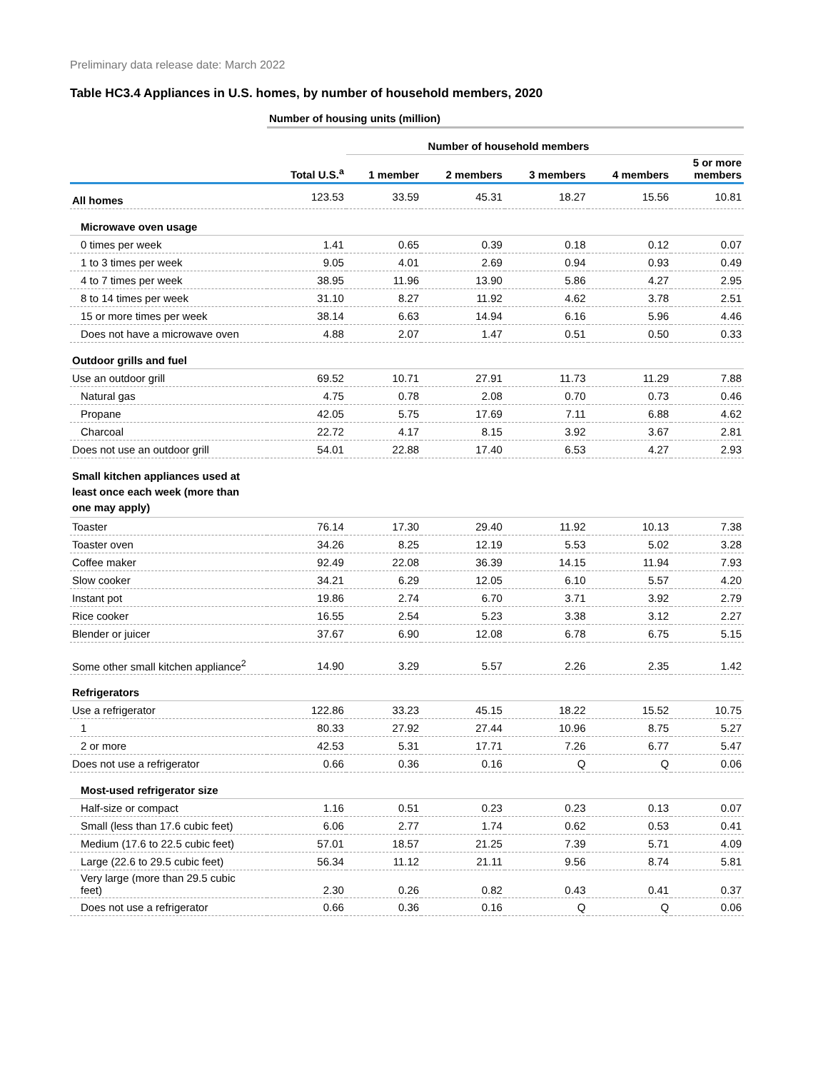Preliminary data release date: March 2022
Table HC3.4 Appliances in U.S. homes, by number of household members, 2020
| | Number of housing units (million) | | | | | |
| | | Number of household members | | | | |
| | Total U.S.<sup>a</sup> | 1 member | 2 members | 3 members | 4 members | 5 or more members |
| All homes | 123.53 | 33.59 | 45.31 | 18.27 | 15.56 | 10.81 |
| Microwave oven usage | | | | | | |
| 0 times per week | 1.41 | 0.65 | 0.39 | 0.18 | 0.12 | 0.07 |
| 1 to 3 times per week | 9.05 | 4.01 | 2.69 | 0.94 | 0.93 | 0.49 |
| 4 to 7 times per week | 38.95 | 11.96 | 13.90 | 5.86 | 4.27 | 2.95 |
| 8 to 14 times per week | 31.10 | 8.27 | 11.92 | 4.62 | 3.78 | 2.51 |
| 15 or more times per week | 38.14 | 6.63 | 14.94 | 6.16 | 5.96 | 4.46 |
| Does not have a microwave oven | 4.88 | 2.07 | 1.47 | 0.51 | 0.50 | 0.33 |
| Outdoor grills and fuel | | | | | | |
| Use an outdoor grill | 69.52 | 10.71 | 27.91 | 11.73 | 11.29 | 7.88 |
| Natural gas | 4.75 | 0.78 | 2.08 | 0.70 | 0.73 | 0.46 |
| Propane | 42.05 | 5.75 | 17.69 | 7.11 | 6.88 | 4.62 |
| Charcoal | 22.72 | 4.17 | 8.15 | 3.92 | 3.67 | 2.81 |
| Does not use an outdoor grill | 54.01 | 22.88 | 17.40 | 6.53 | 4.27 | 2.93 |
| Small kitchen appliances used at least once each week (more than one may apply) | | | | | | |
| Toaster | 76.14 | 17.30 | 29.40 | 11.92 | 10.13 | 7.38 |
| Toaster oven | 34.26 | 8.25 | 12.19 | 5.53 | 5.02 | 3.28 |
| Coffee maker | 92.49 | 22.08 | 36.39 | 14.15 | 11.94 | 7.93 |
| Slow cooker | 34.21 | 6.29 | 12.05 | 6.10 | 5.57 | 4.20 |
| Instant pot | 19.86 | 2.74 | 6.70 | 3.71 | 3.92 | 2.79 |
| Rice cooker | 16.55 | 2.54 | 5.23 | 3.38 | 3.12 | 2.27 |
| Blender or juicer | 37.67 | 6.90 | 12.08 | 6.78 | 6.75 | 5.15 |
| Some other small kitchen appliance<sup>2</sup> | 14.90 | 3.29 | 5.57 | 2.26 | 2.35 | 1.42 |
| Refrigerators | | | | | | |
| Use a refrigerator | 122.86 | 33.23 | 45.15 | 18.22 | 15.52 | 10.75 |
| 1 | 80.33 | 27.92 | 27.44 | 10.96 | 8.75 | 5.27 |
| 2 or more | 42.53 | 5.31 | 17.71 | 7.26 | 6.77 | 5.47 |
| Does not use a refrigerator | 0.66 | 0.36 | 0.16 | Q | Q | 0.06 |
| Most-used refrigerator size | | | | | | |
| Half-size or compact | 1.16 | 0.51 | 0.23 | 0.23 | 0.13 | 0.07 |
| Small (less than 17.6 cubic feet) | 6.06 | 2.77 | 1.74 | 0.62 | 0.53 | 0.41 |
| Medium (17.6 to 22.5 cubic feet) | 57.01 | 18.57 | 21.25 | 7.39 | 5.71 | 4.09 |
| Large (22.6 to 29.5 cubic feet) | 56.34 | 11.12 | 21.11 | 9.56 | 8.74 | 5.81 |
| Very large (more than 29.5 cubic feet) | 2.30 | 0.26 | 0.82 | 0.43 | 0.41 | 0.37 |
| Does not use a refrigerator | 0.66 | 0.36 | 0.16 | Q | Q | 0.06 |